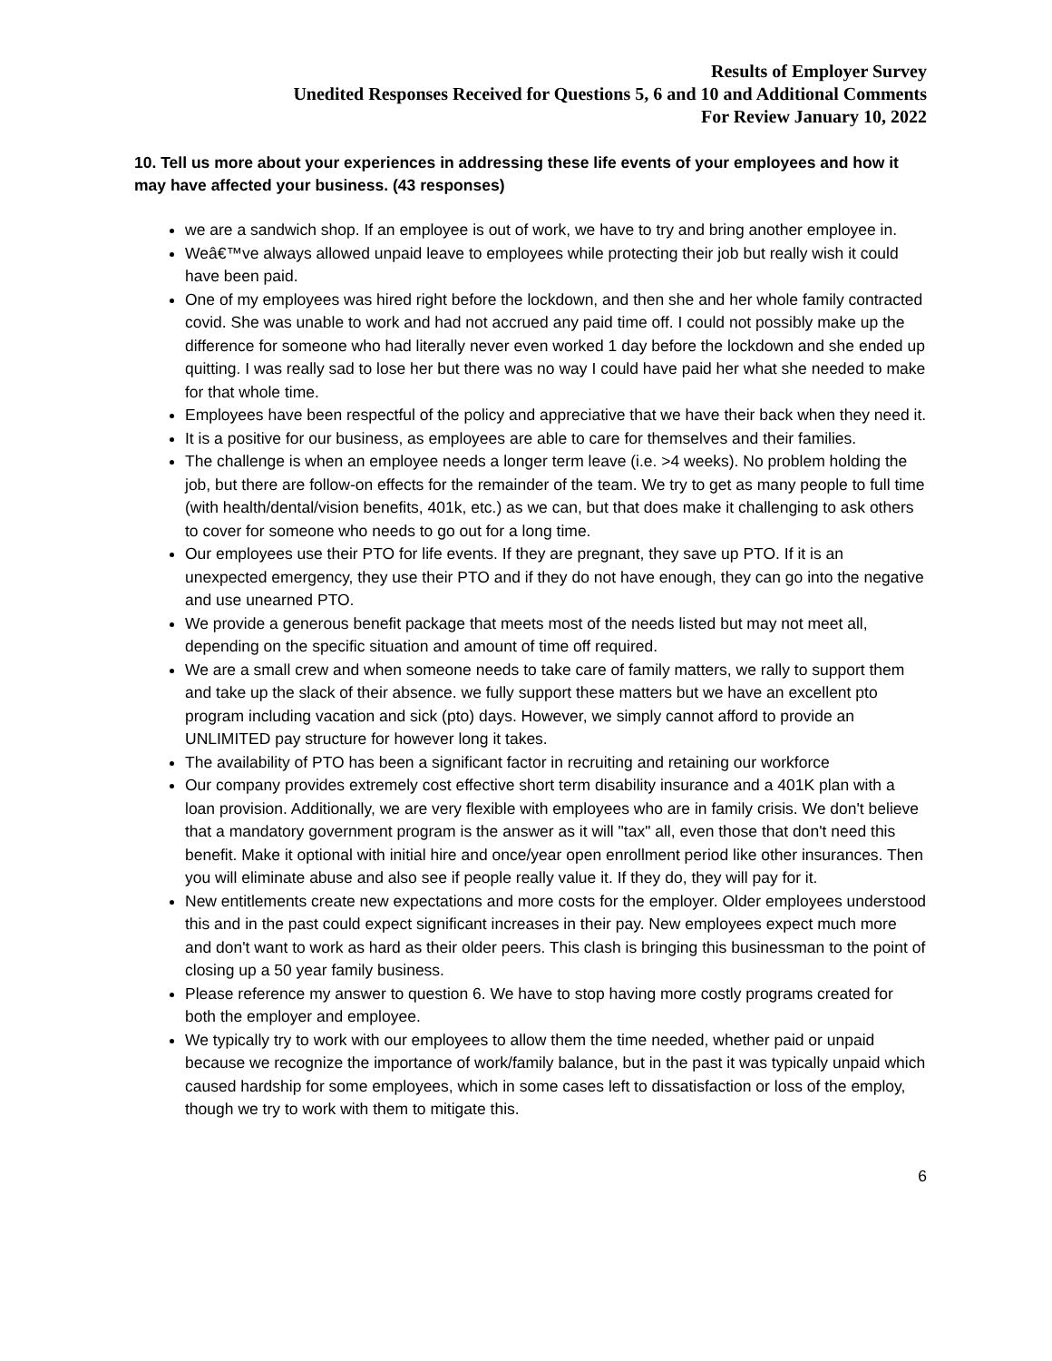Results of Employer Survey
Unedited Responses Received for Questions 5, 6 and 10 and Additional Comments
For Review January 10, 2022
10. Tell us more about your experiences in addressing these life events of your employees and how it may have affected your business. (43 responses)
we are a sandwich shop. If an employee is out of work, we have to try and bring another employee in.
Weâ€™ve always allowed unpaid leave to employees while protecting their job but really wish it could have been paid.
One of my employees was hired right before the lockdown, and then she and her whole family contracted covid. She was unable to work and had not accrued any paid time off. I could not possibly make up the difference for someone who had literally never even worked 1 day before the lockdown and she ended up quitting. I was really sad to lose her but there was no way I could have paid her what she needed to make for that whole time.
Employees have been respectful of the policy and appreciative that we have their back when they need it.
It is a positive for our business, as employees are able to care for themselves and their families.
The challenge is when an employee needs a longer term leave (i.e. >4 weeks). No problem holding the job, but there are follow-on effects for the remainder of the team. We try to get as many people to full time (with health/dental/vision benefits, 401k, etc.) as we can, but that does make it challenging to ask others to cover for someone who needs to go out for a long time.
Our employees use their PTO for life events. If they are pregnant, they save up PTO. If it is an unexpected emergency, they use their PTO and if they do not have enough, they can go into the negative and use unearned PTO.
We provide a generous benefit package that meets most of the needs listed but may not meet all, depending on the specific situation and amount of time off required.
We are a small crew and when someone needs to take care of family matters, we rally to support them and take up the slack of their absence. we fully support these matters but we have an excellent pto program including vacation and sick (pto) days. However, we simply cannot afford to provide an UNLIMITED pay structure for however long it takes.
The availability of PTO has been a significant factor in recruiting and retaining our workforce
Our company provides extremely cost effective short term disability insurance and a 401K plan with a loan provision. Additionally, we are very flexible with employees who are in family crisis. We don't believe that a mandatory government program is the answer as it will "tax" all, even those that don't need this benefit. Make it optional with initial hire and once/year open enrollment period like other insurances. Then you will eliminate abuse and also see if people really value it. If they do, they will pay for it.
New entitlements create new expectations and more costs for the employer. Older employees understood this and in the past could expect significant increases in their pay. New employees expect much more and don't want to work as hard as their older peers. This clash is bringing this businessman to the point of closing up a 50 year family business.
Please reference my answer to question 6. We have to stop having more costly programs created for both the employer and employee.
We typically try to work with our employees to allow them the time needed, whether paid or unpaid because we recognize the importance of work/family balance, but in the past it was typically unpaid which caused hardship for some employees, which in some cases left to dissatisfaction or loss of the employ, though we try to work with them to mitigate this.
6